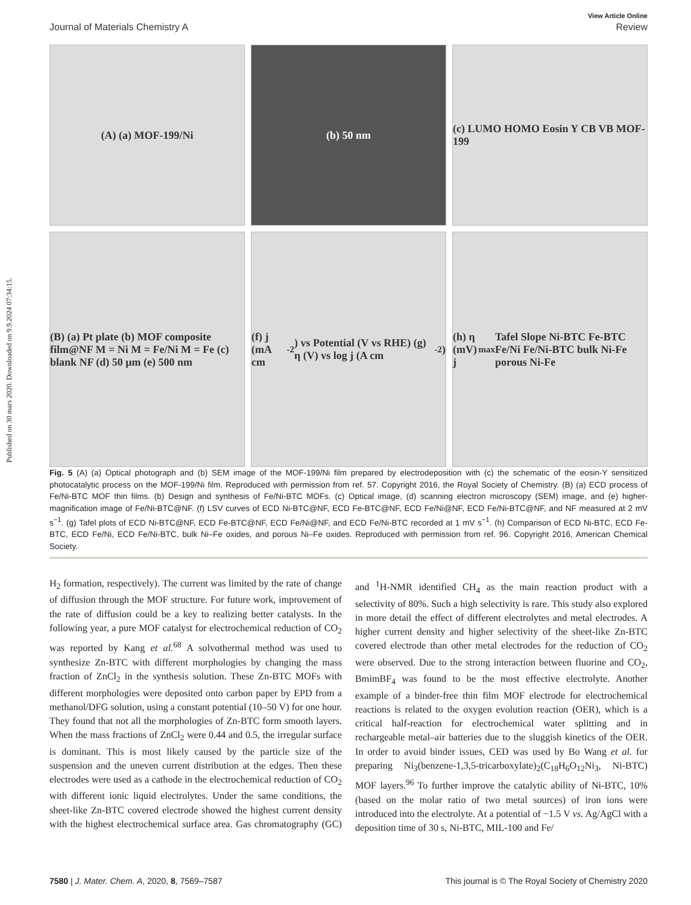Published on 30 mars 2020. Downloaded on 9.9.2024 07:34:15.
View Article Online
Journal of Materials Chemistry A Review
(A) (a) MOF-199/Ni
(b) 50 nm
(c) LUMO HOMO Eosin Y CB VB MOF-199
(B) (a) Pt plate (b) MOF composite film@NF M = Ni M = Fe/Ni M = Fe (c) blank NF (d) 50 μm (e) 500 nm
(f) j (mA cm<sup>-2</sup>) vs Potential (V vs RHE) (g) η (V) vs log j (A cm<sup>-2</sup>)
(h) η (mV) j<sub>max</sub> Tafel Slope Ni-BTC Fe-BTC Fe/Ni Fe/Ni-BTC bulk Ni-Fe porous Ni-Fe
Fig. 5 (A) (a) Optical photograph and (b) SEM image of the MOF-199/Ni film prepared by electrodeposition with (c) the schematic of the eosin-Y sensitized photocatalytic process on the MOF-199/Ni film. Reproduced with permission from ref. 57. Copyright 2016, the Royal Society of Chemistry. (B) (a) ECD process of Fe/Ni-BTC MOF thin films. (b) Design and synthesis of Fe/Ni-BTC MOFs. (c) Optical image, (d) scanning electron microscopy (SEM) image, and (e) higher-magnification image of Fe/Ni-BTC@NF. (f) LSV curves of ECD Ni-BTC@NF, ECD Fe-BTC@NF, ECD Fe/Ni@NF, ECD Fe/Ni-BTC@NF, and NF measured at 2 mV s<sup>−1</sup>. (g) Tafel plots of ECD Ni-BTC@NF, ECD Fe-BTC@NF, ECD Fe/Ni@NF, and ECD Fe/Ni-BTC recorded at 1 mV s<sup>−1</sup>. (h) Comparison of ECD Ni-BTC, ECD Fe-BTC, ECD Fe/Ni, ECD Fe/Ni-BTC, bulk Ni–Fe oxides, and porous Ni–Fe oxides. Reproduced with permission from ref. 96. Copyright 2016, American Chemical Society.
H<sub>2</sub> formation, respectively). The current was limited by the rate of change of diffusion through the MOF structure. For future work, improvement of the rate of diffusion could be a key to realizing better catalysts. In the following year, a pure MOF catalyst for electrochemical reduction of CO<sub>2</sub> was reported by Kang et al.<sup>68</sup> A solvothermal method was used to synthesize Zn-BTC with different morphologies by changing the mass fraction of ZnCl<sub>2</sub> in the synthesis solution. These Zn-BTC MOFs with different morphologies were deposited onto carbon paper by EPD from a methanol/DFG solution, using a constant potential (10–50 V) for one hour. They found that not all the morphologies of Zn-BTC form smooth layers. When the mass fractions of ZnCl<sub>2</sub> were 0.44 and 0.5, the irregular surface is dominant. This is most likely caused by the particle size of the suspension and the uneven current distribution at the edges. Then these electrodes were used as a cathode in the electrochemical reduction of CO<sub>2</sub> with different ionic liquid electrolytes. Under the same conditions, the sheet-like Zn-BTC covered electrode showed the highest current density with the highest electrochemical surface area. Gas chromatography (GC) and <sup>1</sup>H-NMR identified CH<sub>4</sub> as the main reaction product with a selectivity of 80%. Such a high selectivity is rare. This study also explored in more detail the effect of different electrolytes and metal electrodes. A higher current density and higher selectivity of the sheet-like Zn-BTC covered electrode than other metal electrodes for the reduction of CO<sub>2</sub> were observed. Due to the strong interaction between fluorine and CO<sub>2</sub>, BmimBF<sub>4</sub> was found to be the most effective electrolyte. Another example of a binder-free thin film MOF electrode for electrochemical reactions is related to the oxygen evolution reaction (OER), which is a critical half-reaction for electrochemical water splitting and in rechargeable metal–air batteries due to the sluggish kinetics of the OER. In order to avoid binder issues, CED was used by Bo Wang et al. for preparing Ni<sub>3</sub>(benzene-1,3,5-tricarboxylate)<sub>2</sub>(C<sub>18</sub>H<sub>6</sub>O<sub>12</sub>Ni<sub>3</sub>, Ni-BTC) MOF layers.<sup>96</sup> To further improve the catalytic ability of Ni-BTC, 10% (based on the molar ratio of two metal sources) of iron ions were introduced into the electrolyte. At a potential of −1.5 V vs. Ag/AgCl with a deposition time of 30 s, Ni-BTC, MIL-100 and Fe/
7580 | J. Mater. Chem. A, 2020, 8, 7569–7587 This journal is © The Royal Society of Chemistry 2020